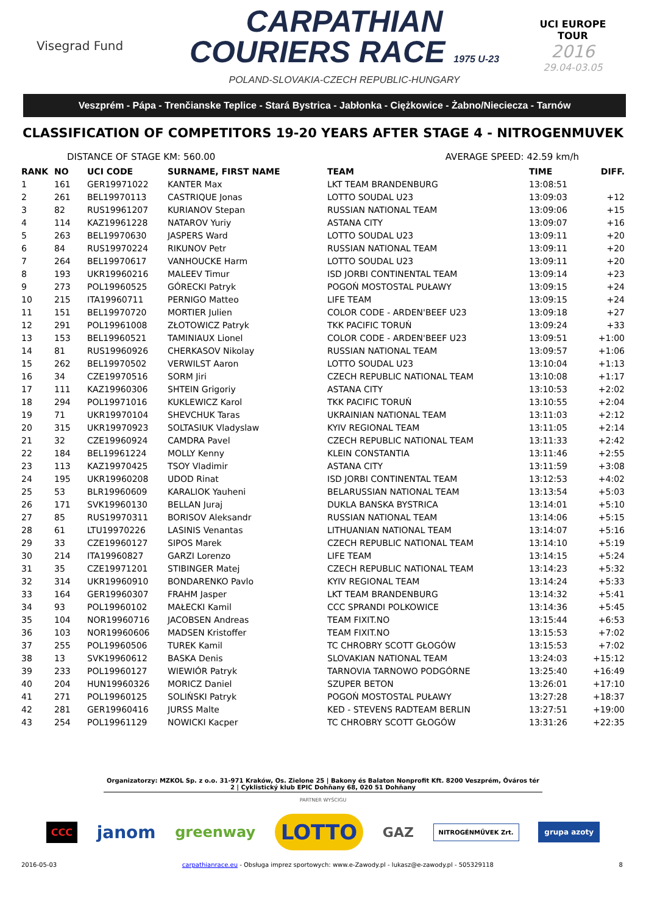Visegrad Fund
CARPATHIAN
COURIERS RACE 1975 U-23
POLAND-SLOVAKIA-CZECH REPUBLIC-HUNGARY
UCI EUROPE TOUR
2016
29.04-03.05
Veszprém - Pápa - Trenčianske Teplice - Stará Bystrica - Jabłonka - Ciężkowice - Żabno/Nieciecza - Tarnów
CLASSIFICATION OF COMPETITORS 19-20 YEARS AFTER STAGE 4 - NITROGENMUVEK
DISTANCE OF STAGE KM: 560.00 AVERAGE SPEED: 42.59 km/h
| RANK | NO | UCI CODE | SURNAME, FIRST NAME | TEAM | TIME | DIFF. |
| --- | --- | --- | --- | --- | --- | --- |
| 1 | 161 | GER19971022 | KANTER Max | LKT TEAM BRANDENBURG | 13:08:51 | |
| 2 | 261 | BEL19970113 | CASTRIQUE Jonas | LOTTO SOUDAL U23 | 13:09:03 | +12 |
| 3 | 82 | RUS19961207 | KURIANOV Stepan | RUSSIAN NATIONAL TEAM | 13:09:06 | +15 |
| 4 | 114 | KAZ19961228 | NATAROV Yuriy | ASTANA CITY | 13:09:07 | +16 |
| 5 | 263 | BEL19970630 | JASPERS Ward | LOTTO SOUDAL U23 | 13:09:11 | +20 |
| 6 | 84 | RUS19970224 | RIKUNOV Petr | RUSSIAN NATIONAL TEAM | 13:09:11 | +20 |
| 7 | 264 | BEL19970617 | VANHOUCKE Harm | LOTTO SOUDAL U23 | 13:09:11 | +20 |
| 8 | 193 | UKR19960216 | MALEEV Timur | ISD JORBI CONTINENTAL TEAM | 13:09:14 | +23 |
| 9 | 273 | POL19960525 | GÓRECKI Patryk | POGOŃ MOSTOSTAL PUŁAWY | 13:09:15 | +24 |
| 10 | 215 | ITA19960711 | PERNIGO Matteo | LIFE TEAM | 13:09:15 | +24 |
| 11 | 151 | BEL19970720 | MORTIER Julien | COLOR CODE - ARDEN'BEEF U23 | 13:09:18 | +27 |
| 12 | 291 | POL19961008 | ZŁOTOWICZ Patryk | TKK PACIFIC TORUŃ | 13:09:24 | +33 |
| 13 | 153 | BEL19960521 | TAMINIAUX Lionel | COLOR CODE - ARDEN'BEEF U23 | 13:09:51 | +1:00 |
| 14 | 81 | RUS19960926 | CHERKASOV Nikolay | RUSSIAN NATIONAL TEAM | 13:09:57 | +1:06 |
| 15 | 262 | BEL19970502 | VERWILST Aaron | LOTTO SOUDAL U23 | 13:10:04 | +1:13 |
| 16 | 34 | CZE19970516 | SORM Jiri | CZECH REPUBLIC NATIONAL TEAM | 13:10:08 | +1:17 |
| 17 | 111 | KAZ19960306 | SHTEIN Grigoriy | ASTANA CITY | 13:10:53 | +2:02 |
| 18 | 294 | POL19971016 | KUKLEWICZ Karol | TKK PACIFIC TORUŃ | 13:10:55 | +2:04 |
| 19 | 71 | UKR19970104 | SHEVCHUK Taras | UKRAINIAN NATIONAL TEAM | 13:11:03 | +2:12 |
| 20 | 315 | UKR19970923 | SOLTASIUK Vladyslaw | KYIV REGIONAL TEAM | 13:11:05 | +2:14 |
| 21 | 32 | CZE19960924 | CAMDRA Pavel | CZECH REPUBLIC NATIONAL TEAM | 13:11:33 | +2:42 |
| 22 | 184 | BEL19961224 | MOLLY Kenny | KLEIN CONSTANTIA | 13:11:46 | +2:55 |
| 23 | 113 | KAZ19970425 | TSOY Vladimir | ASTANA CITY | 13:11:59 | +3:08 |
| 24 | 195 | UKR19960208 | UDOD Rinat | ISD JORBI CONTINENTAL TEAM | 13:12:53 | +4:02 |
| 25 | 53 | BLR19960609 | KARALIOK Yauheni | BELARUSSIAN NATIONAL TEAM | 13:13:54 | +5:03 |
| 26 | 171 | SVK19960130 | BELLAN Juraj | DUKLA BANSKA BYSTRICA | 13:14:01 | +5:10 |
| 27 | 85 | RUS19970311 | BORISOV Aleksandr | RUSSIAN NATIONAL TEAM | 13:14:06 | +5:15 |
| 28 | 61 | LTU19970226 | LASINIS Venantas | LITHUANIAN NATIONAL TEAM | 13:14:07 | +5:16 |
| 29 | 33 | CZE19960127 | SIPOS Marek | CZECH REPUBLIC NATIONAL TEAM | 13:14:10 | +5:19 |
| 30 | 214 | ITA19960827 | GARZI Lorenzo | LIFE TEAM | 13:14:15 | +5:24 |
| 31 | 35 | CZE19971201 | STIBINGER Matej | CZECH REPUBLIC NATIONAL TEAM | 13:14:23 | +5:32 |
| 32 | 314 | UKR19960910 | BONDARENKO Pavlo | KYIV REGIONAL TEAM | 13:14:24 | +5:33 |
| 33 | 164 | GER19960307 | FRAHM Jasper | LKT TEAM BRANDENBURG | 13:14:32 | +5:41 |
| 34 | 93 | POL19960102 | MAŁECKI Kamil | CCC SPRANDI POLKOWICE | 13:14:36 | +5:45 |
| 35 | 104 | NOR19960716 | JACOBSEN Andreas | TEAM FIXIT.NO | 13:15:44 | +6:53 |
| 36 | 103 | NOR19960606 | MADSEN Kristoffer | TEAM FIXIT.NO | 13:15:53 | +7:02 |
| 37 | 255 | POL19960506 | TUREK Kamil | TC CHROBRY SCOTT GŁOGÓW | 13:15:53 | +7:02 |
| 38 | 13 | SVK19960612 | BASKA Denis | SLOVAKIAN NATIONAL TEAM | 13:24:03 | +15:12 |
| 39 | 233 | POL19960127 | WIEWIÓR Patryk | TARNOVIA TARNOWO PODGÓRNE | 13:25:40 | +16:49 |
| 40 | 204 | HUN19960326 | MORICZ Daniel | SZUPER BETON | 13:26:01 | +17:10 |
| 41 | 271 | POL19960125 | SOLIŃSKI Patryk | POGOŃ MOSTOSTAL PUŁAWY | 13:27:28 | +18:37 |
| 42 | 281 | GER19960416 | JURSS Malte | KED - STEVENS RADTEAM BERLIN | 13:27:51 | +19:00 |
| 43 | 254 | POL19961129 | NOWICKI Kacper | TC CHROBRY SCOTT GŁOGÓW | 13:31:26 | +22:35 |
Organizatorzy: MZKOL Sp. z o.o. 31-971 Kraków, Os. Zielone 25 | Bakony és Balaton Nonprofit Kft. 8200 Veszprém, Óváros tér 2 | Cyklistický klub EPIC Dohňany 68, 020 51 Dohňany
PARTNER WYŚCIGU
CCC janom greenway LOTTO GAZ NITROGÉNMŰVEK Zrt. grupa azoty
2016-05-03 carpathianrace.eu - Obsługa imprez sportowych: www.e-Zawody.pl - lukasz@e-zawody.pl - 505329118 8